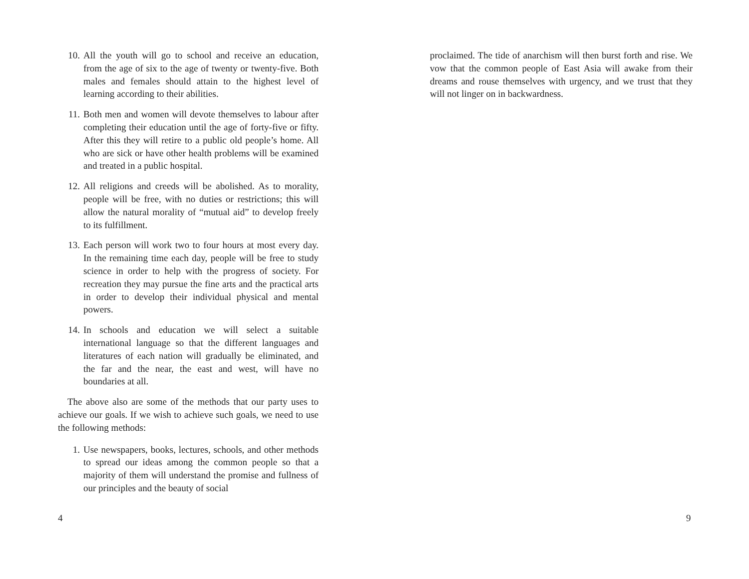10. All the youth will go to school and receive an education, from the age of six to the age of twenty or twenty-five. Both males and females should attain to the highest level of learning according to their abilities.
11. Both men and women will devote themselves to labour after completing their education until the age of forty-five or fifty. After this they will retire to a public old people’s home. All who are sick or have other health problems will be examined and treated in a public hospital.
12. All religions and creeds will be abolished. As to morality, people will be free, with no duties or restrictions; this will allow the natural morality of “mutual aid” to develop freely to its fulfillment.
13. Each person will work two to four hours at most every day. In the remaining time each day, people will be free to study science in order to help with the progress of society. For recreation they may pursue the fine arts and the practical arts in order to develop their individual physical and mental powers.
14. In schools and education we will select a suitable international language so that the different languages and literatures of each nation will gradually be eliminated, and the far and the near, the east and west, will have no boundaries at all.
The above also are some of the methods that our party uses to achieve our goals. If we wish to achieve such goals, we need to use the following methods:
1. Use newspapers, books, lectures, schools, and other methods to spread our ideas among the common people so that a majority of them will understand the promise and fullness of our principles and the beauty of social
4
proclaimed. The tide of anarchism will then burst forth and rise. We vow that the common people of East Asia will awake from their dreams and rouse themselves with urgency, and we trust that they will not linger on in backwardness.
9